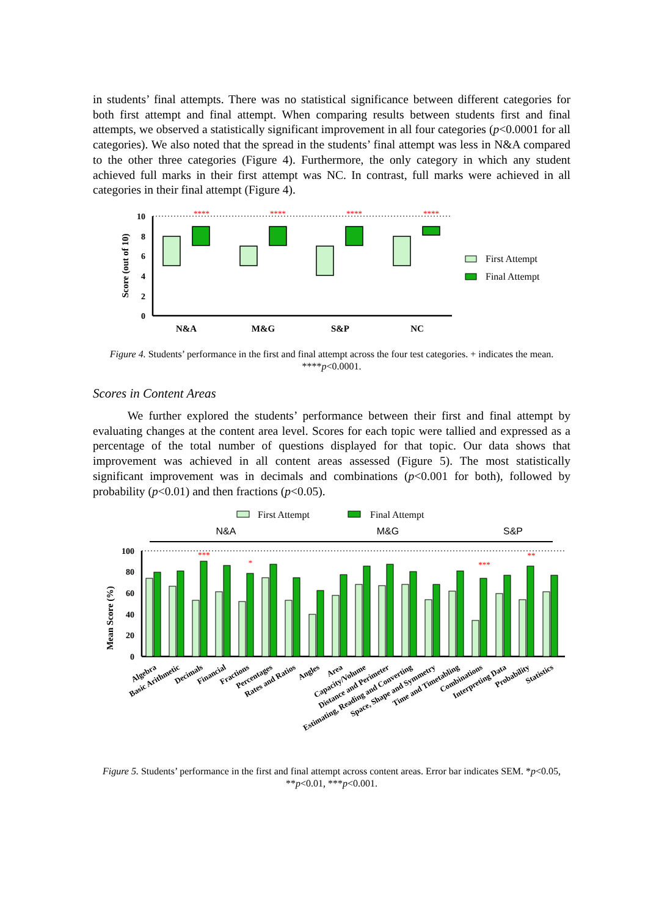in students’ final attempts. There was no statistical significance between different categories for both first attempt and final attempt. When comparing results between students first and final attempts, we observed a statistically significant improvement in all four categories (p<0.0001 for all categories). We also noted that the spread in the students’ final attempt was less in N&A compared to the other three categories (Figure 4). Furthermore, the only category in which any student achieved full marks in their first attempt was NC. In contrast, full marks were achieved in all categories in their final attempt (Figure 4).
Score (out of 10)
10
8
6
4
2
0
N&A
M&G
S&P
NC
****
****
****
****
First Attempt
Final Attempt
Figure 4. Students’ performance in the first and final attempt across the four test categories. + indicates the mean. ****p<0.0001.
Scores in Content Areas
We further explored the students’ performance between their first and final attempt by evaluating changes at the content area level. Scores for each topic were tallied and expressed as a percentage of the total number of questions displayed for that topic. Our data shows that improvement was achieved in all content areas assessed (Figure 5). The most statistically significant improvement was in decimals and combinations (p<0.001 for both), followed by probability (p<0.01) and then fractions (p<0.05).
First Attempt
Final Attempt
N&A
M&G
S&P
Mean Score (%)
100
80
60
40
20
0
***
*
***
**
Algebra
Basic Arithmetic
Decimals
Financial
Fractions
Percentages
Rates and Ratios
Angles
Area
Capacity/Volume
Distance and Perimeter
Estimating, Reading and Converting
Space, Shape and Symmetry
Time and Timetabling
Combinations
Interpreting Data
Probability
Statistics
Figure 5. Students’ performance in the first and final attempt across content areas. Error bar indicates SEM. *p<0.05, **p<0.01, ***p<0.001.